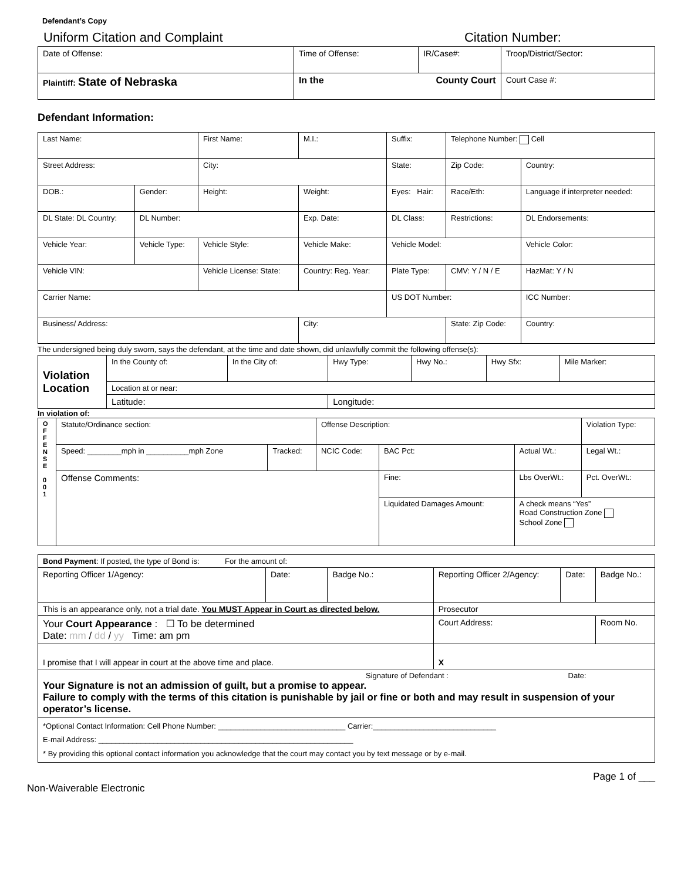Defendant’s Copy
Uniform Citation and Complaint Citation Number:
| Date of Offense: | Time of Offense: | IR/Case#: | Troop/District/Sector: |
| Plaintiff: State of Nebraska | In the County Court | | Court Case #: |
Defendant Information:
| Last Name: | | First Name: | M.I.: | Suffix: | Telephone Number: Cell | |
| Street Address: | | City: | | State: | Zip Code: | Country: |
| DOB.: | Gender: | Height: | Weight: | Eyes: Hair: | Race/Eth: | Language if interpreter needed: |
| DL State: DL Country: | DL Number: | | Exp. Date: | DL Class: | Restrictions: | DL Endorsements: |
| Vehicle Year: | Vehicle Type: | Vehicle Style: | Vehicle Make: | Vehicle Model: | | Vehicle Color: |
| Vehicle VIN: | | Vehicle License: State: | Country: Reg. Year: | Plate Type: | CMV: Y / N / E | HazMat: Y / N |
| Carrier Name: | | | | US DOT Number: | | ICC Number: |
| Business/ Address: | | | City: | | State: Zip Code: | Country: |
The undersigned being duly sworn, says the defendant, at the time and date shown, did unlawfully commit the following offense(s):
| Violation Location | In the County of: | In the City of: | Hwy Type: | Hwy No.: | Hwy Sfx: | Mile Marker: |
| | Location at or near: | | | | | |
| | Latitude: | | Longitude: | | | |
In violation of:
| O F F E N S E 0 0 1 | Statute/Ordinance section: | | Offense Description: | | | Violation Type: |
| | Speed: ________mph in __________mph Zone | Tracked: | NCIC Code: | BAC Pct: | Actual Wt.: | Legal Wt.: |
| | Offense Comments: | | | Fine: | Lbs OverWt.: | Pct. OverWt.: |
| | | | | Liquidated Damages Amount: | A check means “Yes” Road Construction Zone School Zone | |
| Bond Payment : If posted, the type of Bond is: For the amount of: | | | | | |
| Reporting Officer 1/Agency: | Date: | Badge No.: | Reporting Officer 2/Agency: | Date: | Badge No.: |
| This is an appearance only, not a trial date. You MUST Appear in Court as directed below. | | | Prosecutor | | |
| Your Court Appearance : ☐ To be determined Date: mm / dd / yy Time: am pm | | | Court Address: | | Room No. |
| I promise that I will appear in court at the above time and place. | | | X | | |
| Signature of Defendant : Date: Your Signature is not an admission of guilt, but a promise to appear. Failure to comply with the terms of this citation is punishable by jail or fine or both and may result in suspension of your operator’s license. | | | | | |
| *Optional Contact Information: Cell Phone Number: ______________________________ Carrier:_____________________________ E-mail Address: ____________________________________________________________ * By providing this optional contact information you acknowledge that the court may contact you by text message or by e-mail. | | | | | |
Non-Waiverable Electronic Page 1 of ___